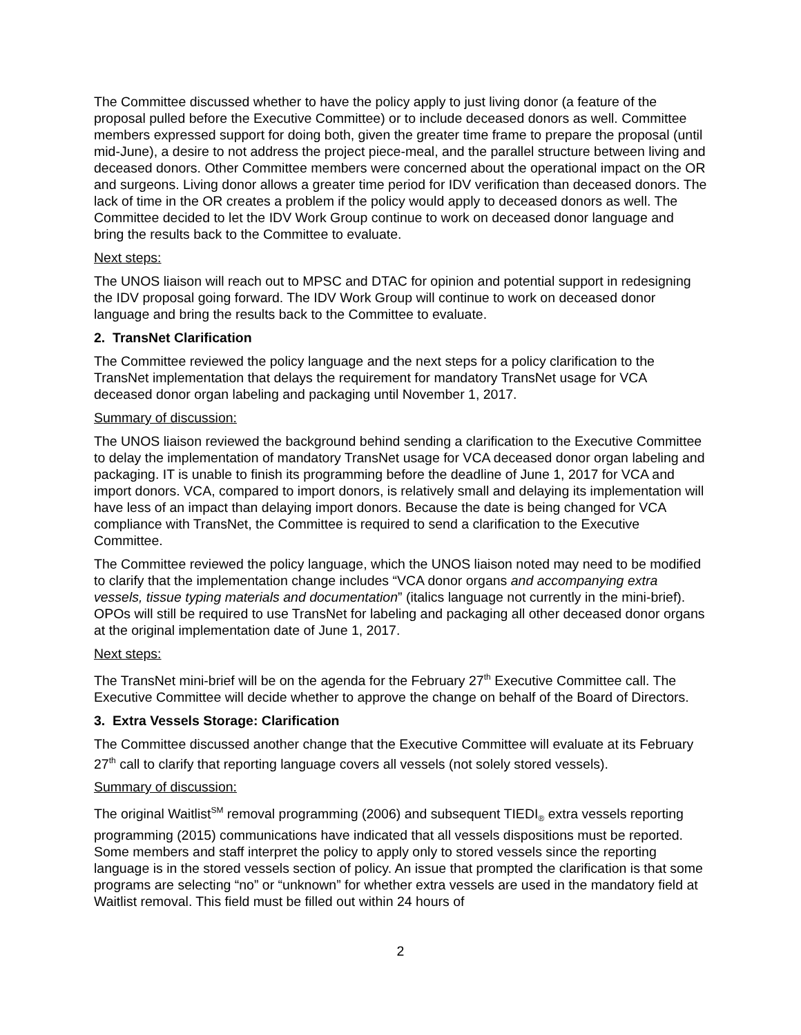The Committee discussed whether to have the policy apply to just living donor (a feature of the proposal pulled before the Executive Committee) or to include deceased donors as well. Committee members expressed support for doing both, given the greater time frame to prepare the proposal (until mid-June), a desire to not address the project piece-meal, and the parallel structure between living and deceased donors. Other Committee members were concerned about the operational impact on the OR and surgeons. Living donor allows a greater time period for IDV verification than deceased donors. The lack of time in the OR creates a problem if the policy would apply to deceased donors as well. The Committee decided to let the IDV Work Group continue to work on deceased donor language and bring the results back to the Committee to evaluate.
Next steps:
The UNOS liaison will reach out to MPSC and DTAC for opinion and potential support in redesigning the IDV proposal going forward. The IDV Work Group will continue to work on deceased donor language and bring the results back to the Committee to evaluate.
2. TransNet Clarification
The Committee reviewed the policy language and the next steps for a policy clarification to the TransNet implementation that delays the requirement for mandatory TransNet usage for VCA deceased donor organ labeling and packaging until November 1, 2017.
Summary of discussion:
The UNOS liaison reviewed the background behind sending a clarification to the Executive Committee to delay the implementation of mandatory TransNet usage for VCA deceased donor organ labeling and packaging. IT is unable to finish its programming before the deadline of June 1, 2017 for VCA and import donors. VCA, compared to import donors, is relatively small and delaying its implementation will have less of an impact than delaying import donors. Because the date is being changed for VCA compliance with TransNet, the Committee is required to send a clarification to the Executive Committee.
The Committee reviewed the policy language, which the UNOS liaison noted may need to be modified to clarify that the implementation change includes “VCA donor organs and accompanying extra vessels, tissue typing materials and documentation” (italics language not currently in the mini-brief). OPOs will still be required to use TransNet for labeling and packaging all other deceased donor organs at the original implementation date of June 1, 2017.
Next steps:
The TransNet mini-brief will be on the agenda for the February 27<sup>th</sup> Executive Committee call. The Executive Committee will decide whether to approve the change on behalf of the Board of Directors.
3. Extra Vessels Storage: Clarification
The Committee discussed another change that the Executive Committee will evaluate at its February 27<sup>th</sup> call to clarify that reporting language covers all vessels (not solely stored vessels).
Summary of discussion:
The original Waitlist<sup>SM</sup> removal programming (2006) and subsequent TIEDI<sub>®</sub> extra vessels reporting programming (2015) communications have indicated that all vessels dispositions must be reported. Some members and staff interpret the policy to apply only to stored vessels since the reporting language is in the stored vessels section of policy. An issue that prompted the clarification is that some programs are selecting “no” or “unknown” for whether extra vessels are used in the mandatory field at Waitlist removal. This field must be filled out within 24 hours of
2